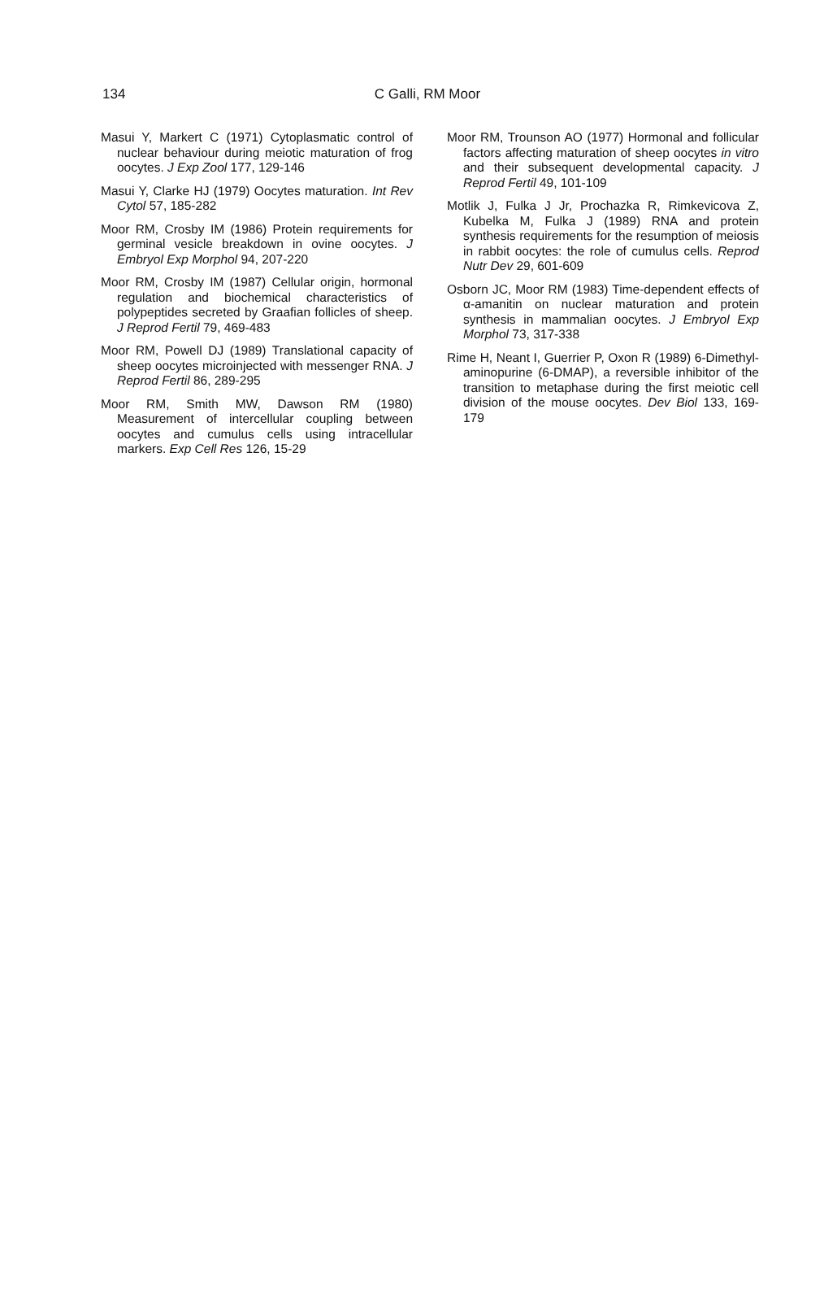134 C Galli, RM Moor
Masui Y, Markert C (1971) Cytoplasmatic control of nuclear behaviour during meiotic maturation of frog oocytes. J Exp Zool 177, 129-146
Masui Y, Clarke HJ (1979) Oocytes maturation. Int Rev Cytol 57, 185-282
Moor RM, Crosby IM (1986) Protein requirements for germinal vesicle breakdown in ovine oocytes. J Embryol Exp Morphol 94, 207-220
Moor RM, Crosby IM (1987) Cellular origin, hormonal regulation and biochemical characteristics of polypeptides secreted by Graafian follicles of sheep. J Reprod Fertil 79, 469-483
Moor RM, Powell DJ (1989) Translational capacity of sheep oocytes microinjected with messenger RNA. J Reprod Fertil 86, 289-295
Moor RM, Smith MW, Dawson RM (1980) Measurement of intercellular coupling between oocytes and cumulus cells using intracellular markers. Exp Cell Res 126, 15-29
Moor RM, Trounson AO (1977) Hormonal and follicular factors affecting maturation of sheep oocytes in vitro and their subsequent developmental capacity. J Reprod Fertil 49, 101-109
Motlik J, Fulka J Jr, Prochazka R, Rimkevicova Z, Kubelka M, Fulka J (1989) RNA and protein synthesis requirements for the resumption of meiosis in rabbit oocytes: the role of cumulus cells. Reprod Nutr Dev 29, 601-609
Osborn JC, Moor RM (1983) Time-dependent effects of α-amanitin on nuclear maturation and protein synthesis in mammalian oocytes. J Embryol Exp Morphol 73, 317-338
Rime H, Neant I, Guerrier P, Oxon R (1989) 6-Dimethyl-aminopurine (6-DMAP), a reversible inhibitor of the transition to metaphase during the first meiotic cell division of the mouse oocytes. Dev Biol 133, 169-179